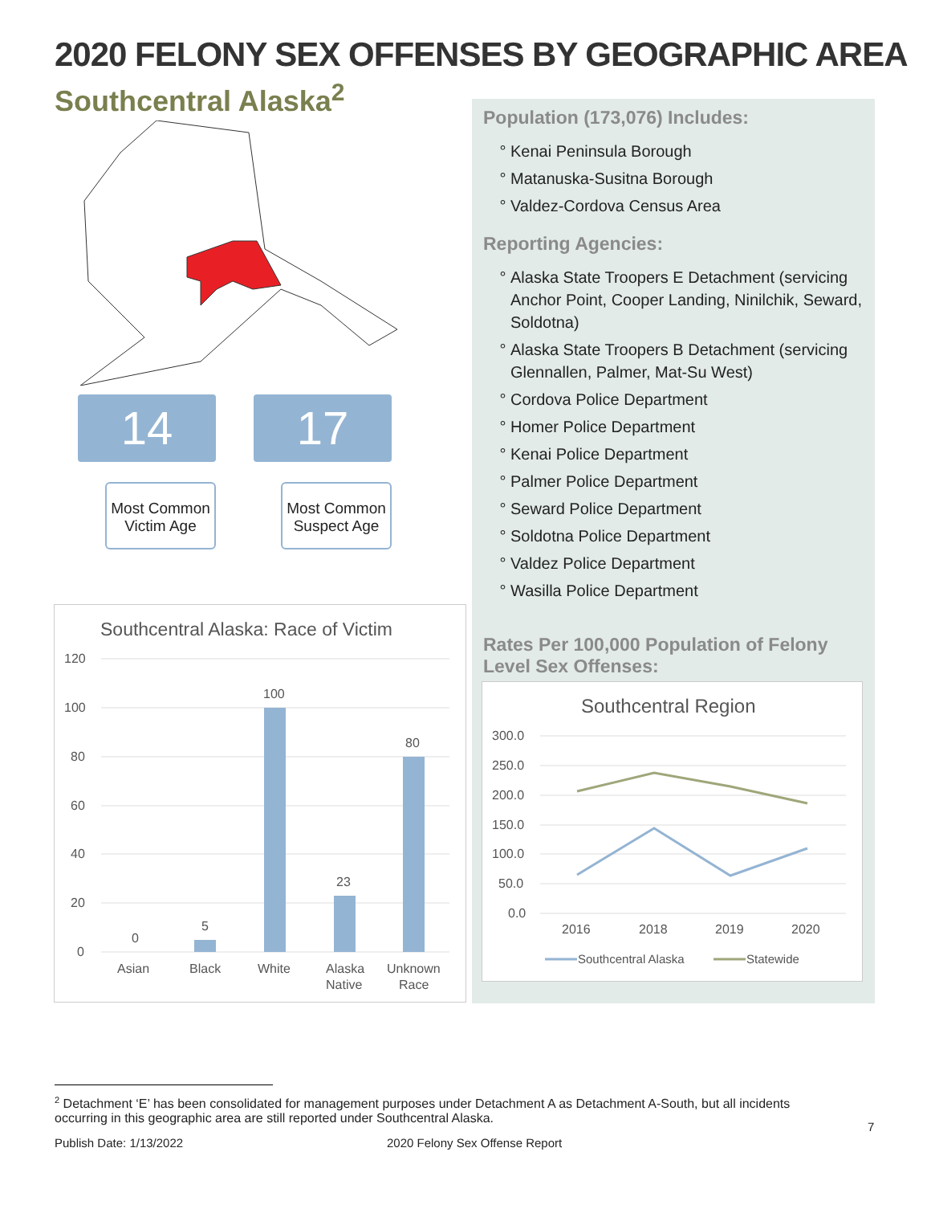2020 FELONY SEX OFFENSES BY GEOGRAPHIC AREA
Southcentral Alaska<sup>2</sup>
14 17
Most Common Victim Age
Most Common Suspect Age
Population (173,076) Includes:
Kenai Peninsula Borough
Matanuska-Susitna Borough
Valdez-Cordova Census Area
Reporting Agencies:
Alaska State Troopers E Detachment (servicing Anchor Point, Cooper Landing, Ninilchik, Seward, Soldotna)
Alaska State Troopers B Detachment (servicing Glennallen, Palmer, Mat-Su West)
Cordova Police Department
Homer Police Department
Kenai Police Department
Palmer Police Department
Seward Police Department
Soldotna Police Department
Valdez Police Department
Wasilla Police Department
Rates Per 100,000 Population of Felony Level Sex Offenses:
Southcentral Alaska: Race of Victim
120
100
80
60
40
20
0
0
5
100
23
80
Asian
Black
White
Alaska
Native
Unknown
Race
Southcentral Region
300.0
250.0
200.0
150.0
100.0
50.0
0.0
2016
2018
2019
2020
Southcentral Alaska
Statewide
<sup>2</sup> Detachment ‘E’ has been consolidated for management purposes under Detachment A as Detachment A-South, but all incidents occurring in this geographic area are still reported under Southcentral Alaska.
7
Publish Date: 1/13/2022 2020 Felony Sex Offense Report